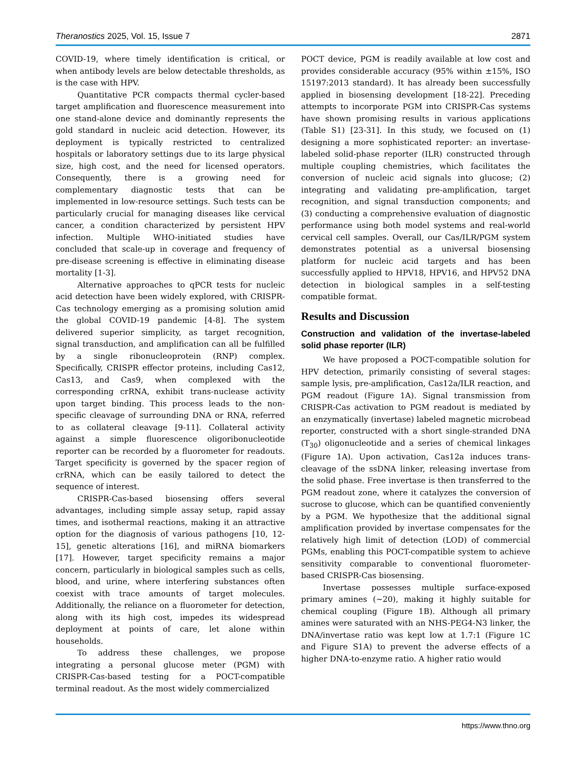Theranostics 2025, Vol. 15, Issue 7 2871
COVID-19, where timely identification is critical, or when antibody levels are below detectable thresholds, as is the case with HPV.
Quantitative PCR compacts thermal cycler-based target amplification and fluorescence measurement into one stand-alone device and dominantly represents the gold standard in nucleic acid detection. However, its deployment is typically restricted to centralized hospitals or laboratory settings due to its large physical size, high cost, and the need for licensed operators. Consequently, there is a growing need for complementary diagnostic tests that can be implemented in low-resource settings. Such tests can be particularly crucial for managing diseases like cervical cancer, a condition characterized by persistent HPV infection. Multiple WHO-initiated studies have concluded that scale-up in coverage and frequency of pre-disease screening is effective in eliminating disease mortality [1-3].
Alternative approaches to qPCR tests for nucleic acid detection have been widely explored, with CRISPR-Cas technology emerging as a promising solution amid the global COVID-19 pandemic [4-8]. The system delivered superior simplicity, as target recognition, signal transduction, and amplification can all be fulfilled by a single ribonucleoprotein (RNP) complex. Specifically, CRISPR effector proteins, including Cas12, Cas13, and Cas9, when complexed with the corresponding crRNA, exhibit trans-nuclease activity upon target binding. This process leads to the non-specific cleavage of surrounding DNA or RNA, referred to as collateral cleavage [9-11]. Collateral activity against a simple fluorescence oligoribonucleotide reporter can be recorded by a fluorometer for readouts. Target specificity is governed by the spacer region of crRNA, which can be easily tailored to detect the sequence of interest.
CRISPR-Cas-based biosensing offers several advantages, including simple assay setup, rapid assay times, and isothermal reactions, making it an attractive option for the diagnosis of various pathogens [10, 12-15], genetic alterations [16], and miRNA biomarkers [17]. However, target specificity remains a major concern, particularly in biological samples such as cells, blood, and urine, where interfering substances often coexist with trace amounts of target molecules. Additionally, the reliance on a fluorometer for detection, along with its high cost, impedes its widespread deployment at points of care, let alone within households.
To address these challenges, we propose integrating a personal glucose meter (PGM) with CRISPR-Cas-based testing for a POCT-compatible terminal readout. As the most widely commercialized
POCT device, PGM is readily available at low cost and provides considerable accuracy (95% within ±15%, ISO 15197:2013 standard). It has already been successfully applied in biosensing development [18-22]. Preceding attempts to incorporate PGM into CRISPR-Cas systems have shown promising results in various applications (Table S1) [23-31]. In this study, we focused on (1) designing a more sophisticated reporter: an invertase-labeled solid-phase reporter (ILR) constructed through multiple coupling chemistries, which facilitates the conversion of nucleic acid signals into glucose; (2) integrating and validating pre-amplification, target recognition, and signal transduction components; and (3) conducting a comprehensive evaluation of diagnostic performance using both model systems and real-world cervical cell samples. Overall, our Cas/ILR/PGM system demonstrates potential as a universal biosensing platform for nucleic acid targets and has been successfully applied to HPV18, HPV16, and HPV52 DNA detection in biological samples in a self-testing compatible format.
Results and Discussion
Construction and validation of the invertase-labeled solid phase reporter (ILR)
We have proposed a POCT-compatible solution for HPV detection, primarily consisting of several stages: sample lysis, pre-amplification, Cas12a/ILR reaction, and PGM readout (Figure 1A). Signal transmission from CRISPR-Cas activation to PGM readout is mediated by an enzymatically (invertase) labeled magnetic microbead reporter, constructed with a short single-stranded DNA (T<sub>30</sub>) oligonucleotide and a series of chemical linkages (Figure 1A). Upon activation, Cas12a induces trans-cleavage of the ssDNA linker, releasing invertase from the solid phase. Free invertase is then transferred to the PGM readout zone, where it catalyzes the conversion of sucrose to glucose, which can be quantified conveniently by a PGM. We hypothesize that the additional signal amplification provided by invertase compensates for the relatively high limit of detection (LOD) of commercial PGMs, enabling this POCT-compatible system to achieve sensitivity comparable to conventional fluorometer-based CRISPR-Cas biosensing.
Invertase possesses multiple surface-exposed primary amines (~20), making it highly suitable for chemical coupling (Figure 1B). Although all primary amines were saturated with an NHS-PEG4-N3 linker, the DNA/invertase ratio was kept low at 1.7:1 (Figure 1C and Figure S1A) to prevent the adverse effects of a higher DNA-to-enzyme ratio. A higher ratio would
https://www.thno.org